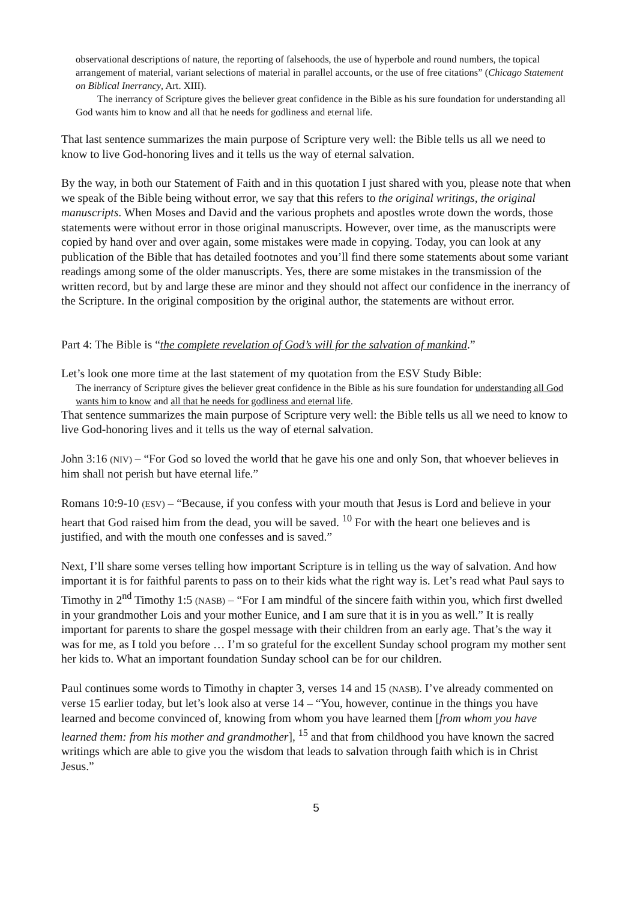observational descriptions of nature, the reporting of falsehoods, the use of hyperbole and round numbers, the topical arrangement of material, variant selections of material in parallel accounts, or the use of free citations” (Chicago Statement on Biblical Inerrancy, Art. XIII).
The inerrancy of Scripture gives the believer great confidence in the Bible as his sure foundation for understanding all God wants him to know and all that he needs for godliness and eternal life.
That last sentence summarizes the main purpose of Scripture very well: the Bible tells us all we need to know to live God-honoring lives and it tells us the way of eternal salvation.
By the way, in both our Statement of Faith and in this quotation I just shared with you, please note that when we speak of the Bible being without error, we say that this refers to the original writings, the original manuscripts. When Moses and David and the various prophets and apostles wrote down the words, those statements were without error in those original manuscripts. However, over time, as the manuscripts were copied by hand over and over again, some mistakes were made in copying. Today, you can look at any publication of the Bible that has detailed footnotes and you’ll find there some statements about some variant readings among some of the older manuscripts. Yes, there are some mistakes in the transmission of the written record, but by and large these are minor and they should not affect our confidence in the inerrancy of the Scripture. In the original composition by the original author, the statements are without error.
Part 4: The Bible is “the complete revelation of God’s will for the salvation of mankind.”
Let’s look one more time at the last statement of my quotation from the ESV Study Bible:
The inerrancy of Scripture gives the believer great confidence in the Bible as his sure foundation for understanding all God wants him to know and all that he needs for godliness and eternal life.
That sentence summarizes the main purpose of Scripture very well: the Bible tells us all we need to know to live God-honoring lives and it tells us the way of eternal salvation.
John 3:16 (NIV) – “For God so loved the world that he gave his one and only Son, that whoever believes in him shall not perish but have eternal life.”
Romans 10:9-10 (ESV) – “Because, if you confess with your mouth that Jesus is Lord and believe in your heart that God raised him from the dead, you will be saved. <sup>10</sup> For with the heart one believes and is justified, and with the mouth one confesses and is saved.”
Next, I’ll share some verses telling how important Scripture is in telling us the way of salvation. And how important it is for faithful parents to pass on to their kids what the right way is. Let’s read what Paul says to Timothy in 2<sup>nd</sup> Timothy 1:5 (NASB) – “For I am mindful of the sincere faith within you, which first dwelled in your grandmother Lois and your mother Eunice, and I am sure that it is in you as well.” It is really important for parents to share the gospel message with their children from an early age. That’s the way it was for me, as I told you before … I’m so grateful for the excellent Sunday school program my mother sent her kids to. What an important foundation Sunday school can be for our children.
Paul continues some words to Timothy in chapter 3, verses 14 and 15 (NASB). I’ve already commented on verse 15 earlier today, but let’s look also at verse 14 – “You, however, continue in the things you have learned and become convinced of, knowing from whom you have learned them [from whom you have learned them: from his mother and grandmother], <sup>15</sup> and that from childhood you have known the sacred writings which are able to give you the wisdom that leads to salvation through faith which is in Christ Jesus.”
5